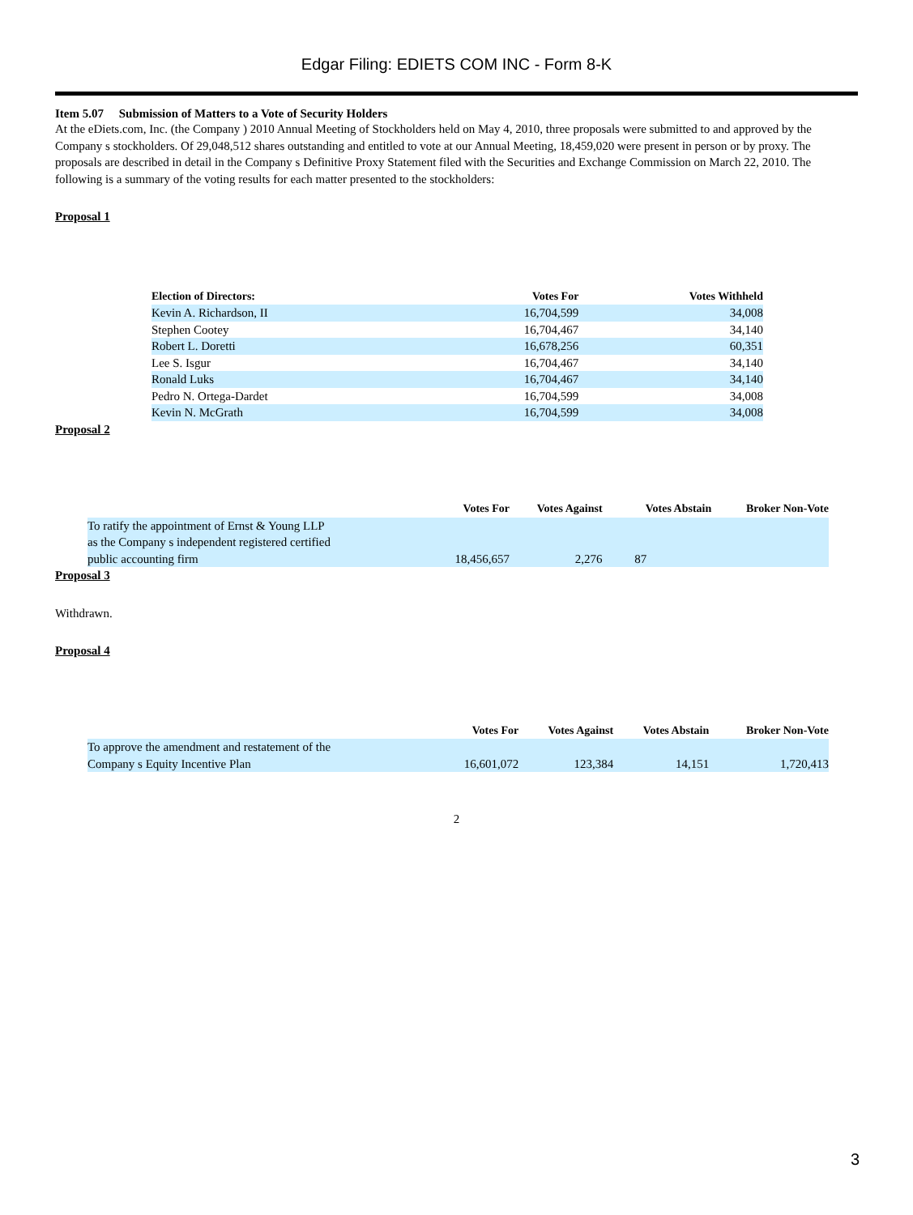Edgar Filing: EDIETS COM INC - Form 8-K
Item 5.07 Submission of Matters to a Vote of Security Holders
At the eDiets.com, Inc. (the Company ) 2010 Annual Meeting of Stockholders held on May 4, 2010, three proposals were submitted to and approved by the Company s stockholders. Of 29,048,512 shares outstanding and entitled to vote at our Annual Meeting, 18,459,020 were present in person or by proxy. The proposals are described in detail in the Company s Definitive Proxy Statement filed with the Securities and Exchange Commission on March 22, 2010. The following is a summary of the voting results for each matter presented to the stockholders:
Proposal 1
| Election of Directors: | Votes For | Votes Withheld |
| --- | --- | --- |
| Kevin A. Richardson, II | 16,704,599 | 34,008 |
| Stephen Cootey | 16,704,467 | 34,140 |
| Robert L. Doretti | 16,678,256 | 60,351 |
| Lee S. Isgur | 16,704,467 | 34,140 |
| Ronald Luks | 16,704,467 | 34,140 |
| Pedro N. Ortega-Dardet | 16,704,599 | 34,008 |
| Kevin N. McGrath | 16,704,599 | 34,008 |
Proposal 2
| | Votes For | Votes Against | Votes Abstain | Broker Non-Vote |
| --- | --- | --- | --- | --- |
| To ratify the appointment of Ernst & Young LLP as the Company s independent registered certified public accounting firm | 18,456,657 | 2,276 | 87 | |
Proposal 3
Withdrawn.
Proposal 4
| | Votes For | Votes Against | Votes Abstain | Broker Non-Vote |
| --- | --- | --- | --- | --- |
| To approve the amendment and restatement of the Company s Equity Incentive Plan | 16,601,072 | 123,384 | 14,151 | 1,720,413 |
2
3